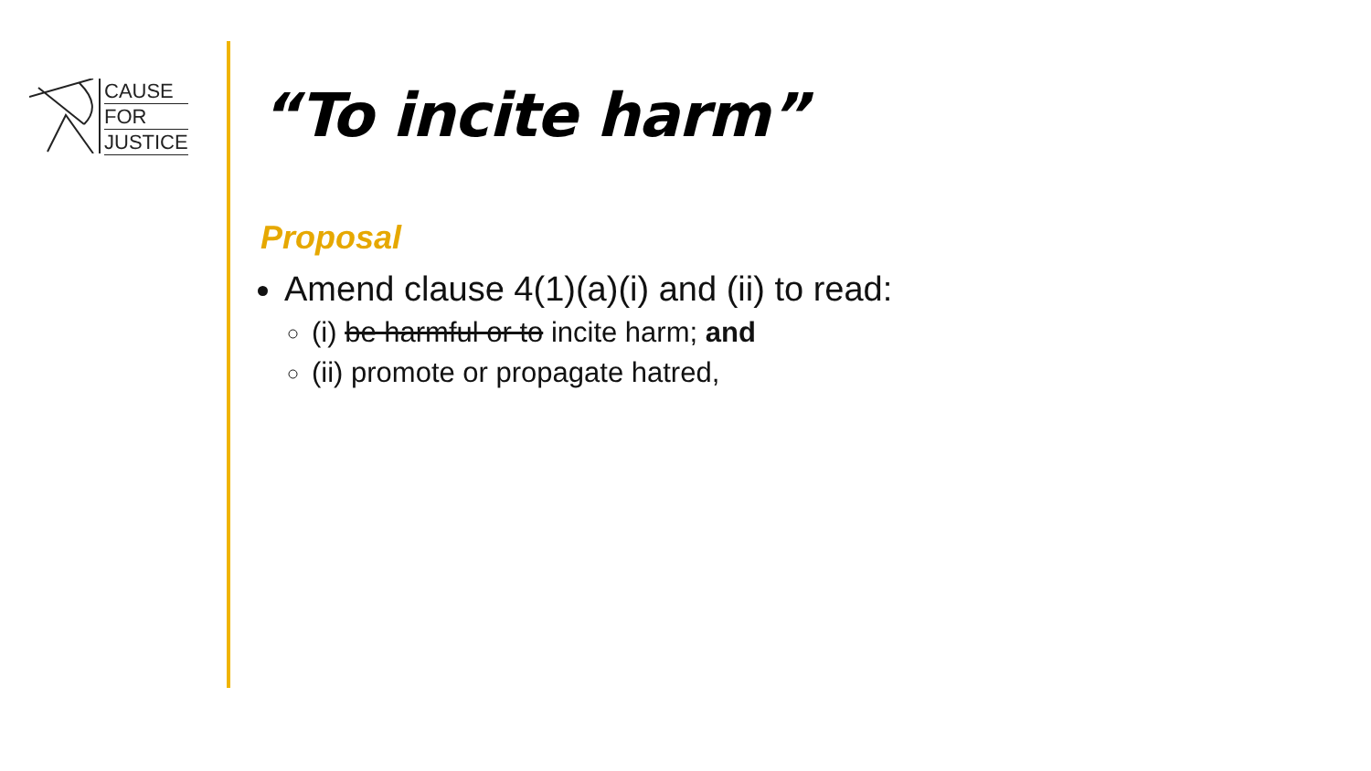CAUSE
FOR
JUSTICE
“To incite harm”
Proposal
Amend clause 4(1)(a)(i) and (ii) to read:
(i) be harmful or to incite harm; and
(ii) promote or propagate hatred,